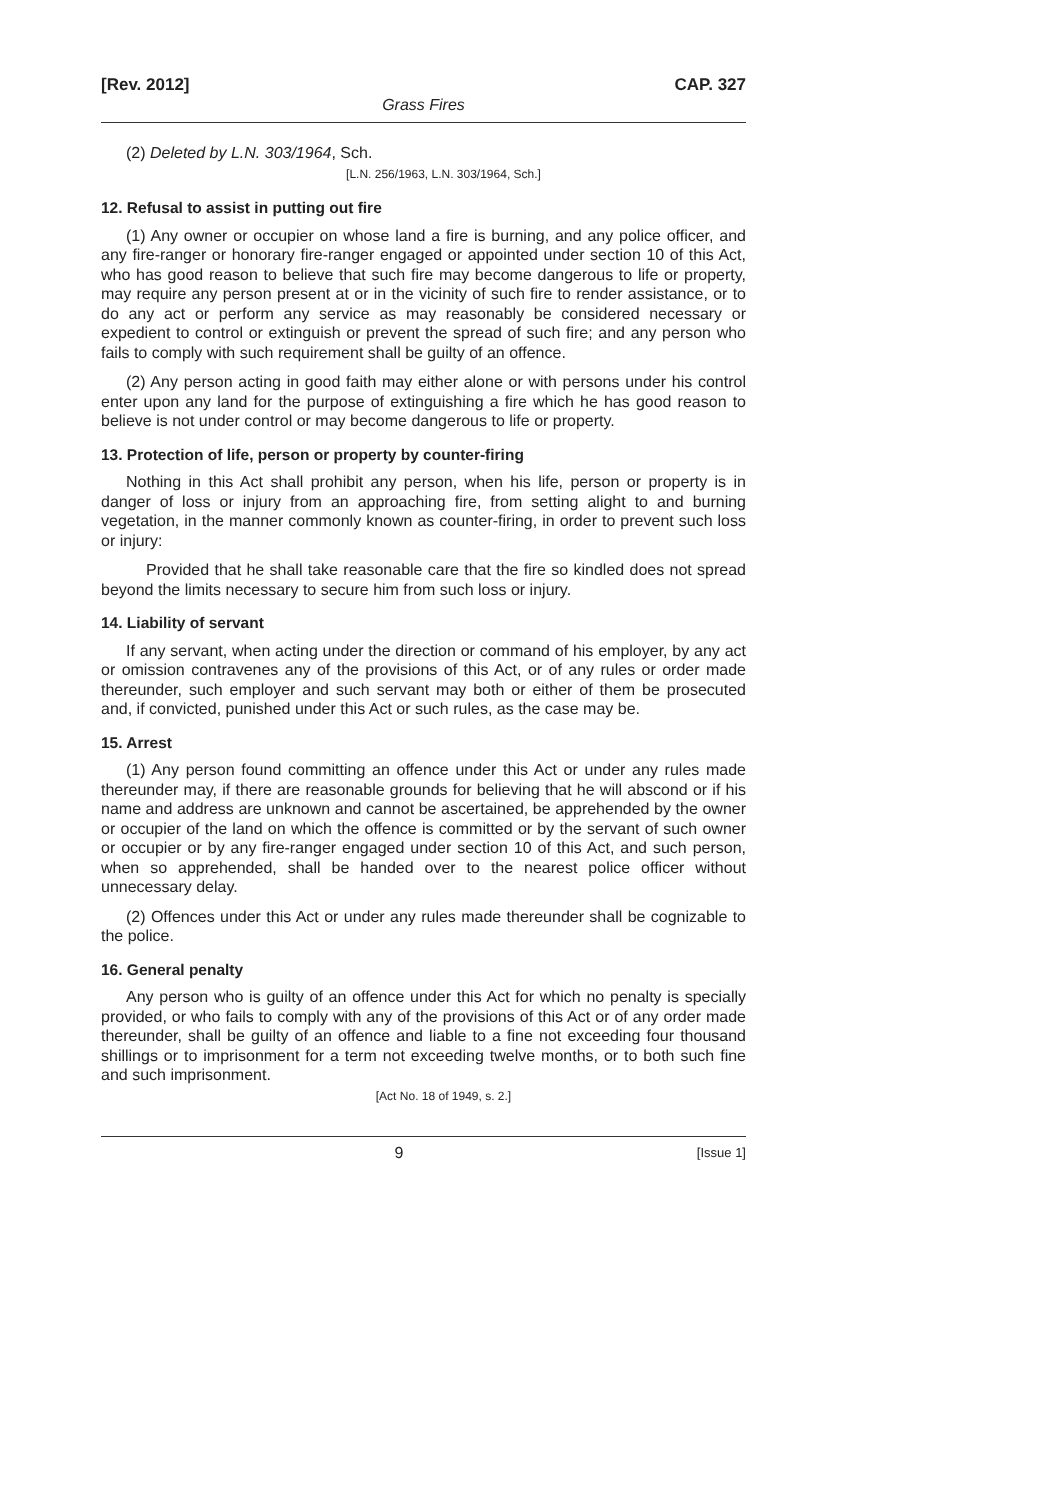[Rev. 2012] CAP. 327
Grass Fires
(2) Deleted by L.N. 303/1964, Sch.
[L.N. 256/1963, L.N. 303/1964, Sch.]
12. Refusal to assist in putting out fire
(1) Any owner or occupier on whose land a fire is burning, and any police officer, and any fire-ranger or honorary fire-ranger engaged or appointed under section 10 of this Act, who has good reason to believe that such fire may become dangerous to life or property, may require any person present at or in the vicinity of such fire to render assistance, or to do any act or perform any service as may reasonably be considered necessary or expedient to control or extinguish or prevent the spread of such fire; and any person who fails to comply with such requirement shall be guilty of an offence.
(2) Any person acting in good faith may either alone or with persons under his control enter upon any land for the purpose of extinguishing a fire which he has good reason to believe is not under control or may become dangerous to life or property.
13. Protection of life, person or property by counter-firing
Nothing in this Act shall prohibit any person, when his life, person or property is in danger of loss or injury from an approaching fire, from setting alight to and burning vegetation, in the manner commonly known as counter-firing, in order to prevent such loss or injury:
Provided that he shall take reasonable care that the fire so kindled does not spread beyond the limits necessary to secure him from such loss or injury.
14. Liability of servant
If any servant, when acting under the direction or command of his employer, by any act or omission contravenes any of the provisions of this Act, or of any rules or order made thereunder, such employer and such servant may both or either of them be prosecuted and, if convicted, punished under this Act or such rules, as the case may be.
15. Arrest
(1) Any person found committing an offence under this Act or under any rules made thereunder may, if there are reasonable grounds for believing that he will abscond or if his name and address are unknown and cannot be ascertained, be apprehended by the owner or occupier of the land on which the offence is committed or by the servant of such owner or occupier or by any fire-ranger engaged under section 10 of this Act, and such person, when so apprehended, shall be handed over to the nearest police officer without unnecessary delay.
(2) Offences under this Act or under any rules made thereunder shall be cognizable to the police.
16. General penalty
Any person who is guilty of an offence under this Act for which no penalty is specially provided, or who fails to comply with any of the provisions of this Act or of any order made thereunder, shall be guilty of an offence and liable to a fine not exceeding four thousand shillings or to imprisonment for a term not exceeding twelve months, or to both such fine and such imprisonment.
[Act No. 18 of 1949, s. 2.]
9 [Issue 1]